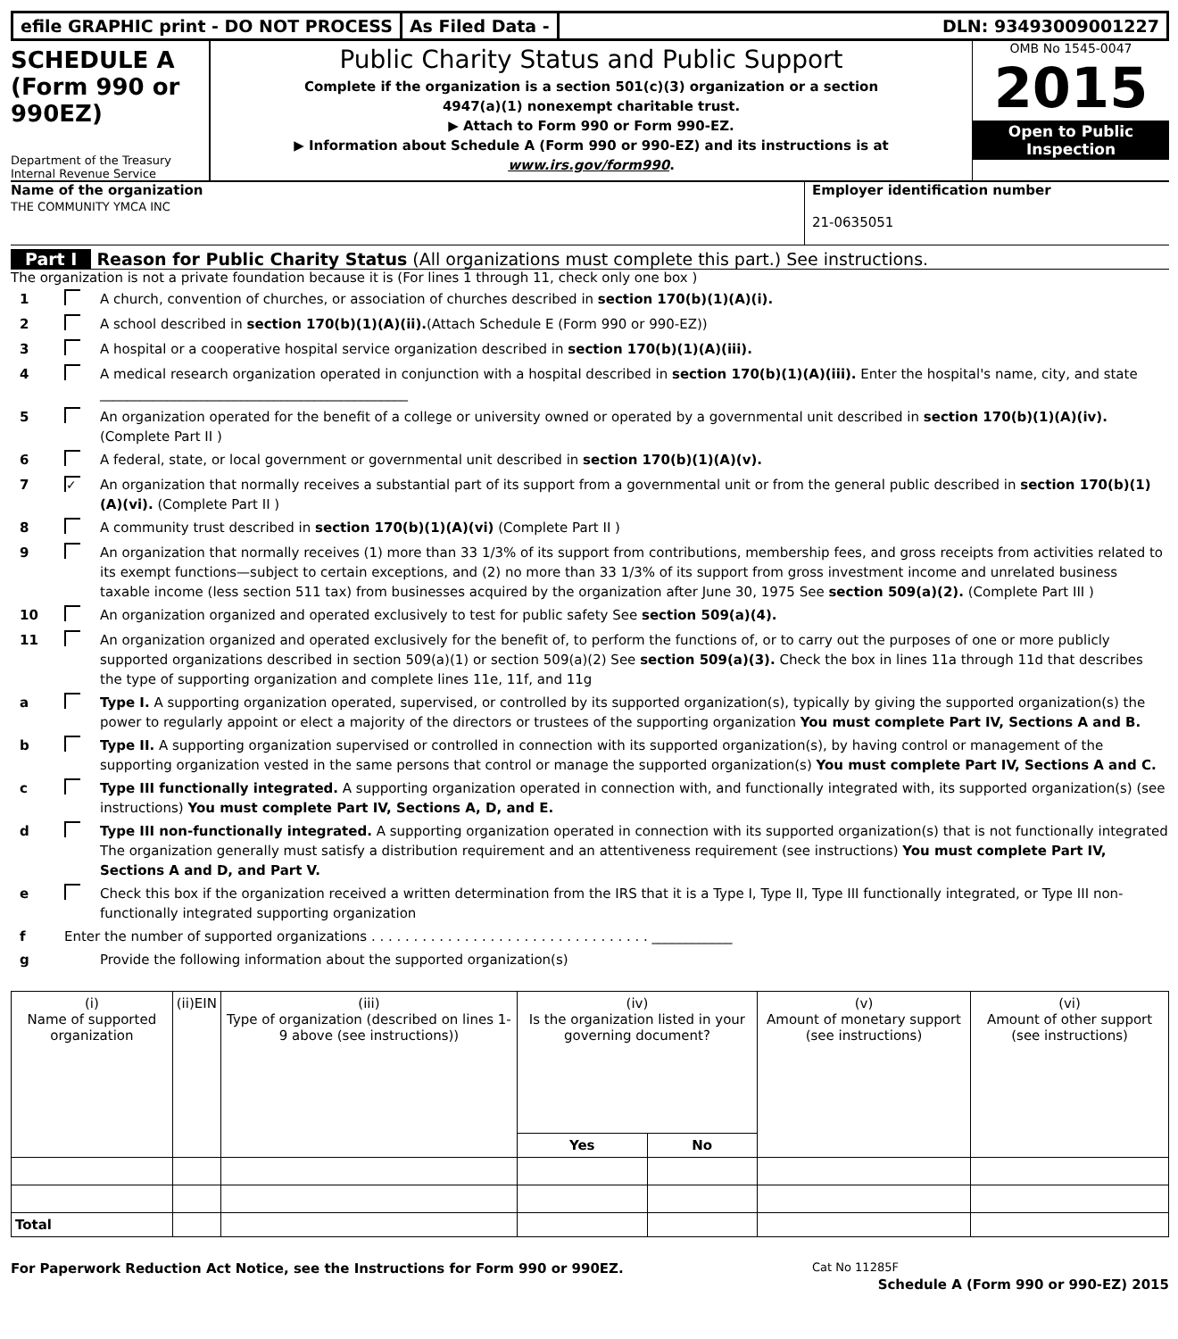efile GRAPHIC print - DO NOT PROCESS
As Filed Data - DLN: 93493009001227
SCHEDULE A
(Form 990 or
990EZ)
Department of the Treasury
Internal Revenue Service
Public Charity Status and Public Support
Complete if the organization is a section 501(c)(3) organization or a section
4947(a)(1) nonexempt charitable trust.
▶ Attach to Form 990 or Form 990-EZ.
▶ Information about Schedule A (Form 990 or 990-EZ) and its instructions is at
www.irs.gov/form990.
OMB No 1545-0047
2015
Open to Public
Inspection
Name of the organization
THE COMMUNITY YMCA INC
Employer identification number
21-0635051
Part I Reason for Public Charity Status (All organizations must complete this part.) See instructions.
The organization is not a private foundation because it is (For lines 1 through 11, check only one box )
1 A church, convention of churches, or association of churches described in section 170(b)(1)(A)(i).
2 A school described in section 170(b)(1)(A)(ii).(Attach Schedule E (Form 990 or 990-EZ))
3 A hospital or a cooperative hospital service organization described in section 170(b)(1)(A)(iii).
4 A medical research organization operated in conjunction with a hospital described in section 170(b)(1)(A)(iii). Enter the hospital's name, city, and state ______________________________________________
5 An organization operated for the benefit of a college or university owned or operated by a governmental unit described in section 170(b)(1)(A)(iv). (Complete Part II )
6 A federal, state, or local government or governmental unit described in section 170(b)(1)(A)(v).
7
✓
An organization that normally receives a substantial part of its support from a governmental unit or from the general public described in section 170(b)(1)(A)(vi). (Complete Part II )
8 A community trust described in section 170(b)(1)(A)(vi) (Complete Part II )
9 An organization that normally receives (1) more than 33 1/3% of its support from contributions, membership fees, and gross receipts from activities related to its exempt functions—subject to certain exceptions, and (2) no more than 33 1/3% of its support from gross investment income and unrelated business taxable income (less section 511 tax) from businesses acquired by the organization after June 30, 1975 See section 509(a)(2). (Complete Part III )
10 An organization organized and operated exclusively to test for public safety See section 509(a)(4).
11 An organization organized and operated exclusively for the benefit of, to perform the functions of, or to carry out the purposes of one or more publicly supported organizations described in section 509(a)(1) or section 509(a)(2) See section 509(a)(3). Check the box in lines 11a through 11d that describes the type of supporting organization and complete lines 11e, 11f, and 11g
a Type I. A supporting organization operated, supervised, or controlled by its supported organization(s), typically by giving the supported organization(s) the power to regularly appoint or elect a majority of the directors or trustees of the supporting organization You must complete Part IV, Sections A and B.
b Type II. A supporting organization supervised or controlled in connection with its supported organization(s), by having control or management of the supporting organization vested in the same persons that control or manage the supported organization(s) You must complete Part IV, Sections A and C.
c Type III functionally integrated. A supporting organization operated in connection with, and functionally integrated with, its supported organization(s) (see instructions) You must complete Part IV, Sections A, D, and E.
d Type III non-functionally integrated. A supporting organization operated in connection with its supported organization(s) that is not functionally integrated The organization generally must satisfy a distribution requirement and an attentiveness requirement (see instructions) You must complete Part IV, Sections A and D, and Part V.
e Check this box if the organization received a written determination from the IRS that it is a Type I, Type II, Type III functionally integrated, or Type III non-functionally integrated supporting organization
f Enter the number of supported organizations . . . . . . . . . . . . . . . . . . . . . . . . . . . . . . . . . ____________
g Provide the following information about the supported organization(s)
| (i) Name of supported organization | (ii)EIN | (iii) Type of organization (described on lines 1- 9 above (see instructions)) | (iv) Is the organization listed in your governing document? | | (v) Amount of monetary support (see instructions) | (vi) Amount of other support (see instructions) |
| --- | --- | --- | --- | --- | --- | --- |
| | | | Yes | No | | |
| Total | | | | | | |
For Paperwork Reduction Act Notice, see the Instructions for Form 990 or 990EZ. Cat No 11285F
Schedule A (Form 990 or 990-EZ) 2015